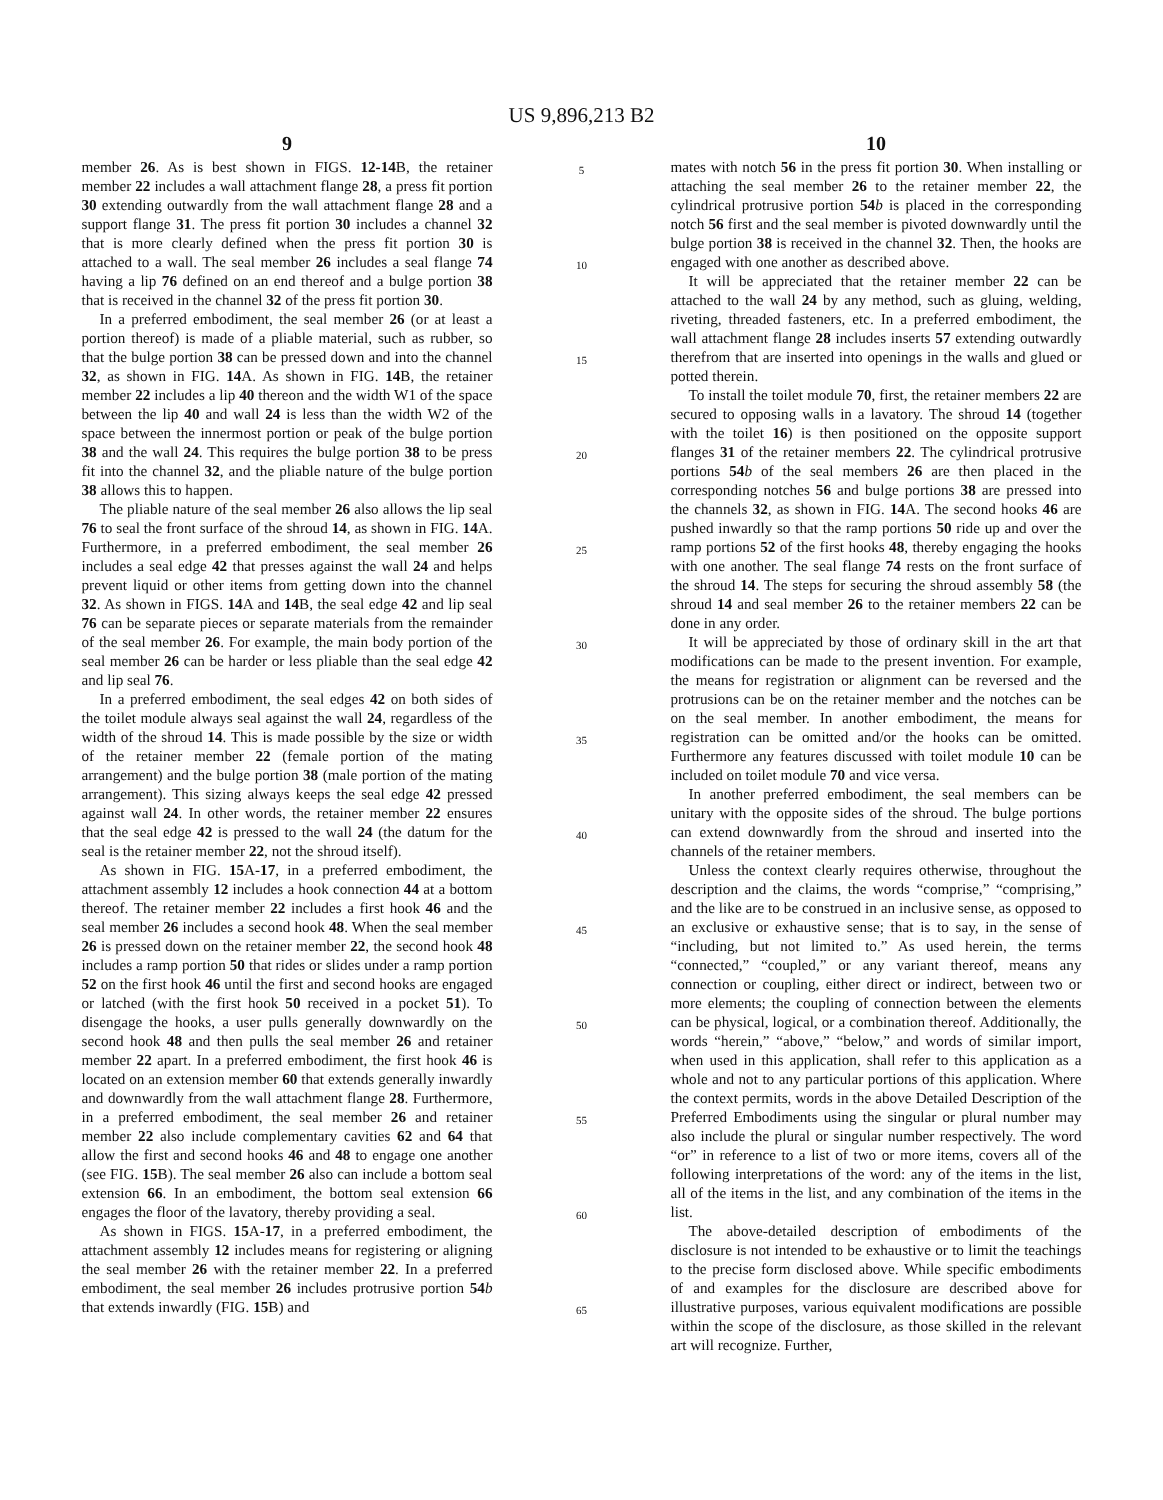US 9,896,213 B2
9
member 26. As is best shown in FIGS. 12-14 B, the retainer member 22 includes a wall attachment flange 28, a press fit portion 30 extending outwardly from the wall attachment flange 28 and a support flange 31. The press fit portion 30 includes a channel 32 that is more clearly defined when the press fit portion 30 is attached to a wall. The seal member 26 includes a seal flange 74 having a lip 76 defined on an end thereof and a bulge portion 38 that is received in the channel 32 of the press fit portion 30.
In a preferred embodiment, the seal member 26 (or at least a portion thereof) is made of a pliable material, such as rubber, so that the bulge portion 38 can be pressed down and into the channel 32, as shown in FIG. 14 A. As shown in FIG. 14 B, the retainer member 22 includes a lip 40 thereon and the width W1 of the space between the lip 40 and wall 24 is less than the width W2 of the space between the innermost portion or peak of the bulge portion 38 and the wall 24. This requires the bulge portion 38 to be press fit into the channel 32, and the pliable nature of the bulge portion 38 allows this to happen.
The pliable nature of the seal member 26 also allows the lip seal 76 to seal the front surface of the shroud 14, as shown in FIG. 14 A. Furthermore, in a preferred embodiment, the seal member 26 includes a seal edge 42 that presses against the wall 24 and helps prevent liquid or other items from getting down into the channel 32. As shown in FIGS. 14 A and 14 B, the seal edge 42 and lip seal 76 can be separate pieces or separate materials from the remainder of the seal member 26. For example, the main body portion of the seal member 26 can be harder or less pliable than the seal edge 42 and lip seal 76.
In a preferred embodiment, the seal edges 42 on both sides of the toilet module always seal against the wall 24, regardless of the width of the shroud 14. This is made possible by the size or width of the retainer member 22 (female portion of the mating arrangement) and the bulge portion 38 (male portion of the mating arrangement). This sizing always keeps the seal edge 42 pressed against wall 24. In other words, the retainer member 22 ensures that the seal edge 42 is pressed to the wall 24 (the datum for the seal is the retainer member 22, not the shroud itself).
As shown in FIG. 15 A-17, in a preferred embodiment, the attachment assembly 12 includes a hook connection 44 at a bottom thereof. The retainer member 22 includes a first hook 46 and the seal member 26 includes a second hook 48. When the seal member 26 is pressed down on the retainer member 22, the second hook 48 includes a ramp portion 50 that rides or slides under a ramp portion 52 on the first hook 46 until the first and second hooks are engaged or latched (with the first hook 50 received in a pocket 51). To disengage the hooks, a user pulls generally downwardly on the second hook 48 and then pulls the seal member 26 and retainer member 22 apart. In a preferred embodiment, the first hook 46 is located on an extension member 60 that extends generally inwardly and downwardly from the wall attachment flange 28. Furthermore, in a preferred embodiment, the seal member 26 and retainer member 22 also include complementary cavities 62 and 64 that allow the first and second hooks 46 and 48 to engage one another (see FIG. 15 B). The seal member 26 also can include a bottom seal extension 66. In an embodiment, the bottom seal extension 66 engages the floor of the lavatory, thereby providing a seal.
As shown in FIGS. 15 A-17, in a preferred embodiment, the attachment assembly 12 includes means for registering or aligning the seal member 26 with the retainer member 22. In a preferred embodiment, the seal member 26 includes protrusive portion 54 b that extends inwardly (FIG. 15 B) and
5
10
15
20
25
30
35
40
45
50
55
60
65
10
mates with notch 56 in the press fit portion 30. When installing or attaching the seal member 26 to the retainer member 22, the cylindrical protrusive portion 54 b is placed in the corresponding notch 56 first and the seal member is pivoted downwardly until the bulge portion 38 is received in the channel 32. Then, the hooks are engaged with one another as described above.
It will be appreciated that the retainer member 22 can be attached to the wall 24 by any method, such as gluing, welding, riveting, threaded fasteners, etc. In a preferred embodiment, the wall attachment flange 28 includes inserts 57 extending outwardly therefrom that are inserted into openings in the walls and glued or potted therein.
To install the toilet module 70, first, the retainer members 22 are secured to opposing walls in a lavatory. The shroud 14 (together with the toilet 16) is then positioned on the opposite support flanges 31 of the retainer members 22. The cylindrical protrusive portions 54 b of the seal members 26 are then placed in the corresponding notches 56 and bulge portions 38 are pressed into the channels 32, as shown in FIG. 14 A. The second hooks 46 are pushed inwardly so that the ramp portions 50 ride up and over the ramp portions 52 of the first hooks 48, thereby engaging the hooks with one another. The seal flange 74 rests on the front surface of the shroud 14. The steps for securing the shroud assembly 58 (the shroud 14 and seal member 26 to the retainer members 22 can be done in any order.
It will be appreciated by those of ordinary skill in the art that modifications can be made to the present invention. For example, the means for registration or alignment can be reversed and the protrusions can be on the retainer member and the notches can be on the seal member. In another embodiment, the means for registration can be omitted and/or the hooks can be omitted. Furthermore any features discussed with toilet module 10 can be included on toilet module 70 and vice versa.
In another preferred embodiment, the seal members can be unitary with the opposite sides of the shroud. The bulge portions can extend downwardly from the shroud and inserted into the channels of the retainer members.
Unless the context clearly requires otherwise, throughout the description and the claims, the words “comprise,” “comprising,” and the like are to be construed in an inclusive sense, as opposed to an exclusive or exhaustive sense; that is to say, in the sense of “including, but not limited to.” As used herein, the terms “connected,” “coupled,” or any variant thereof, means any connection or coupling, either direct or indirect, between two or more elements; the coupling of connection between the elements can be physical, logical, or a combination thereof. Additionally, the words “herein,” “above,” “below,” and words of similar import, when used in this application, shall refer to this application as a whole and not to any particular portions of this application. Where the context permits, words in the above Detailed Description of the Preferred Embodiments using the singular or plural number may also include the plural or singular number respectively. The word “or” in reference to a list of two or more items, covers all of the following interpretations of the word: any of the items in the list, all of the items in the list, and any combination of the items in the list.
The above-detailed description of embodiments of the disclosure is not intended to be exhaustive or to limit the teachings to the precise form disclosed above. While specific embodiments of and examples for the disclosure are described above for illustrative purposes, various equivalent modifications are possible within the scope of the disclosure, as those skilled in the relevant art will recognize. Further,